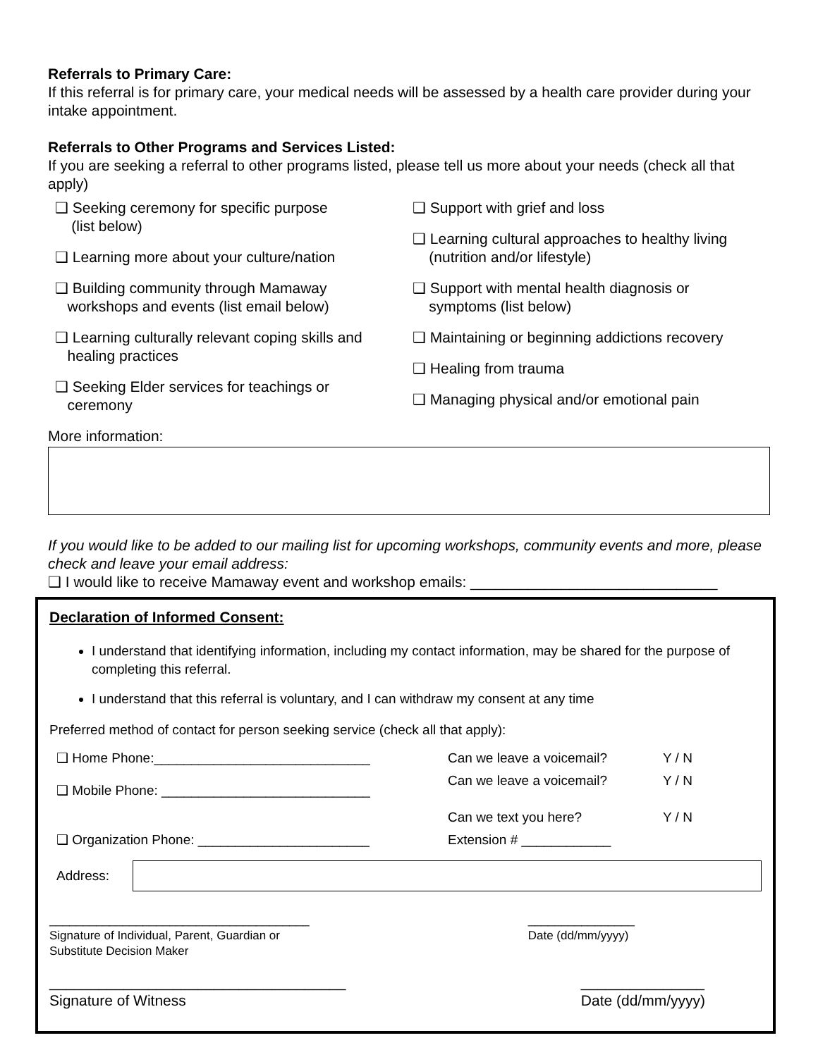Referrals to Primary Care:
If this referral is for primary care, your medical needs will be assessed by a health care provider during your intake appointment.
Referrals to Other Programs and Services Listed:
If you are seeking a referral to other programs listed, please tell us more about your needs (check all that apply)
❑ Seeking ceremony for specific purpose
(list below)
❑ Learning more about your culture/nation
❑ Building community through Mamaway
workshops and events (list email below)
❑ Learning culturally relevant coping skills and
healing practices
❑ Seeking Elder services for teachings or
ceremony
❑ Support with grief and loss
❑ Learning cultural approaches to healthy living
(nutrition and/or lifestyle)
❑ Support with mental health diagnosis or
symptoms (list below)
❑ Maintaining or beginning addictions recovery
❑ Healing from trauma
❑ Managing physical and/or emotional pain
More information:
If you would like to be added to our mailing list for upcoming workshops, community events and more, please check and leave your email address:
❑ I would like to receive Mamaway event and workshop emails: ______________________________
Declaration of Informed Consent:
I understand that identifying information, including my contact information, may be shared for the purpose of completing this referral.
I understand that this referral is voluntary, and I can withdraw my consent at any time
Preferred method of contact for person seeking service (check all that apply):
❑ Home Phone:_____________________________ Can we leave a voicemail? Y / N
❑ Mobile Phone: ____________________________ Can we leave a voicemail?
Can we text you here? Y / N
Y / N
❑ Organization Phone: _______________________ Extension # ____________
Address:
_______________________________________
Signature of Individual, Parent, Guardian or
Substitute Decision Maker ________________
Date (dd/mm/yyyy)
____________________________________
Signature of Witness _______________
Date (dd/mm/yyyy)